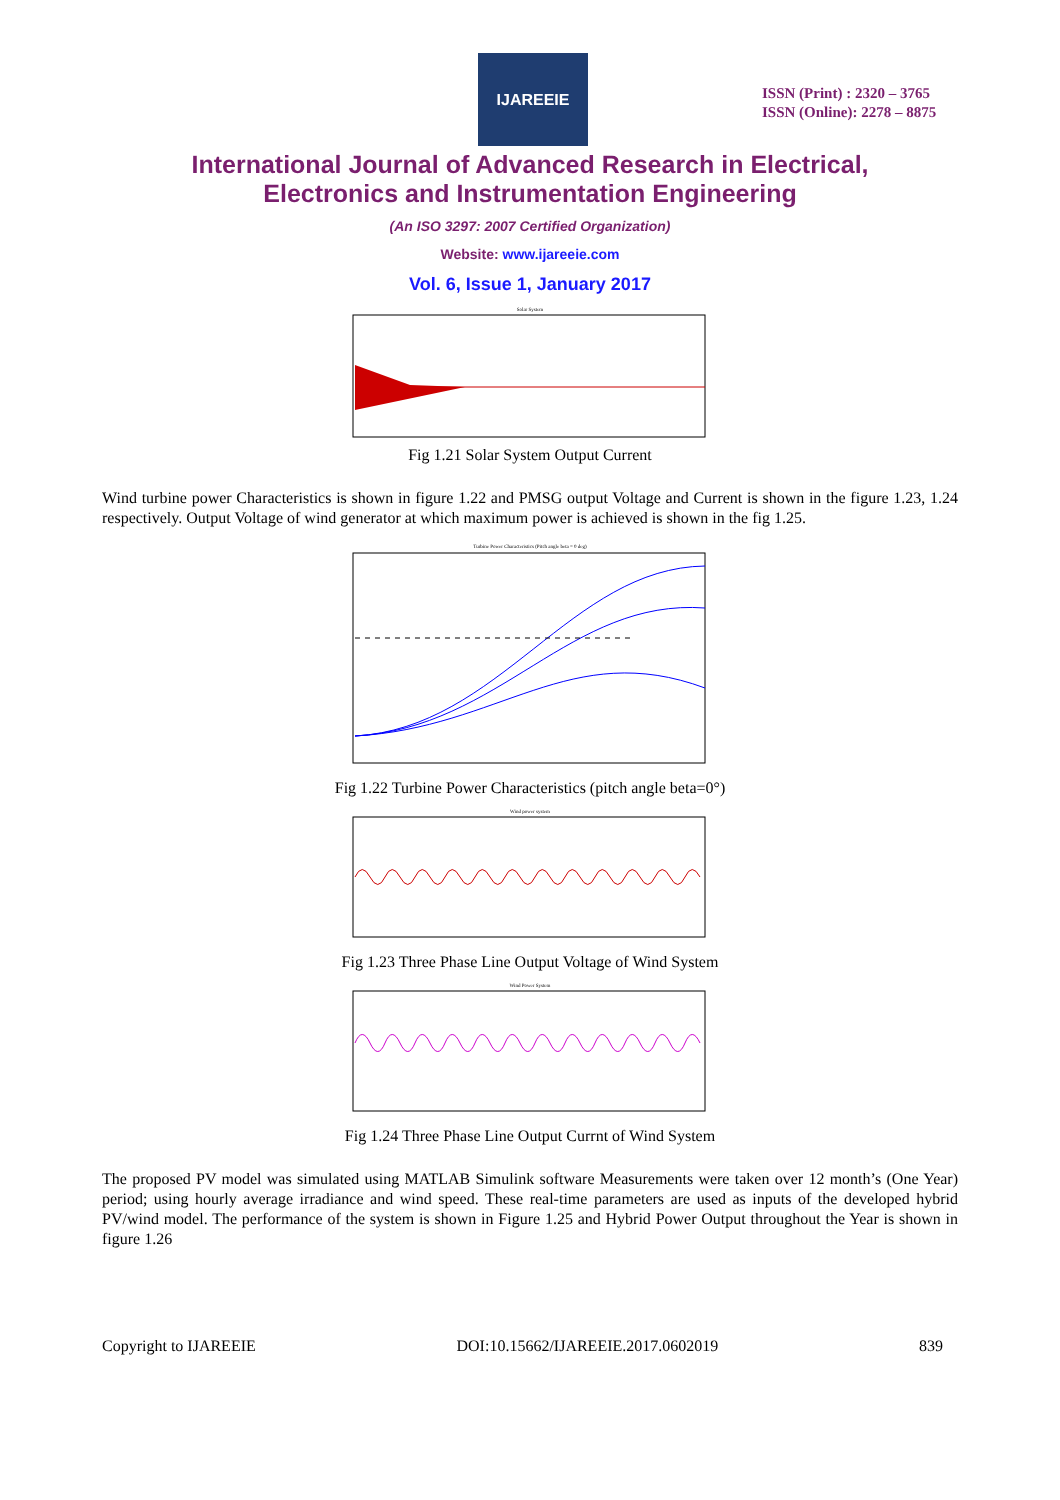IJAREEIE
ISSN (Print) : 2320 – 3765
ISSN (Online): 2278 – 8875
International Journal of Advanced Research in Electrical,
Electronics and Instrumentation Engineering
(An ISO 3297: 2007 Certified Organization)
Website: www.ijareeie.com
Vol. 6, Issue 1, January 2017
Solar System
Fig 1.21 Solar System Output Current
Wind turbine power Characteristics is shown in figure 1.22 and PMSG output Voltage and Current is shown in the figure 1.23, 1.24 respectively. Output Voltage of wind generator at which maximum power is achieved is shown in the fig 1.25.
Turbine Power Characteristics (Pitch angle beta = 0 deg)
Fig 1.22 Turbine Power Characteristics (pitch angle beta=0°)
Wind power system
Fig 1.23 Three Phase Line Output Voltage of Wind System
Wind Power System
Fig 1.24 Three Phase Line Output Currnt of Wind System
The proposed PV model was simulated using MATLAB Simulink software Measurements were taken over 12 month’s (One Year) period; using hourly average irradiance and wind speed. These real-time parameters are used as inputs of the developed hybrid PV/wind model. The performance of the system is shown in Figure 1.25 and Hybrid Power Output throughout the Year is shown in figure 1.26
Copyright to IJAREEIE DOI:10.15662/IJAREEIE.2017.0602019 839